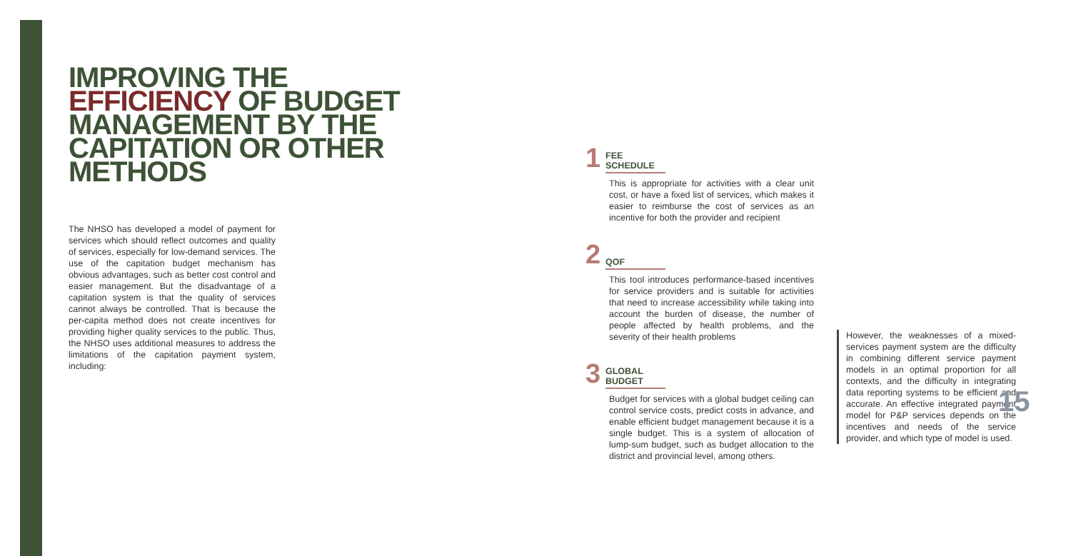IMPROVING THE EFFICIENCY OF BUDGET MANAGEMENT BY THE CAPITATION OR OTHER METHODS
The NHSO has developed a model of payment for services which should reflect outcomes and quality of services, especially for low-demand services. The use of the capitation budget mechanism has obvious advantages, such as better cost control and easier management. But the disadvantage of a capitation system is that the quality of services cannot always be controlled. That is because the per-capita method does not create incentives for providing higher quality services to the public. Thus, the NHSO uses additional measures to address the limitations of the capitation payment system, including:
1 FEE SCHEDULE
This is appropriate for activities with a clear unit cost, or have a fixed list of services, which makes it easier to reimburse the cost of services as an incentive for both the provider and recipient
2 QOF
This tool introduces performance-based incentives for service providers and is suitable for activities that need to increase accessibility while taking into account the burden of disease, the number of people affected by health problems, and the severity of their health problems
3 GLOBAL BUDGET
Budget for services with a global budget ceiling can control service costs, predict costs in advance, and enable efficient budget management because it is a single budget. This is a system of allocation of lump-sum budget, such as budget allocation to the district and provincial level, among others.
However, the weaknesses of a mixed-services payment system are the difficulty in combining different service payment models in an optimal proportion for all contexts, and the difficulty in integrating data reporting systems to be efficient and accurate. An effective integrated payment model for P&P services depends on the incentives and needs of the service provider, and which type of model is used.
15